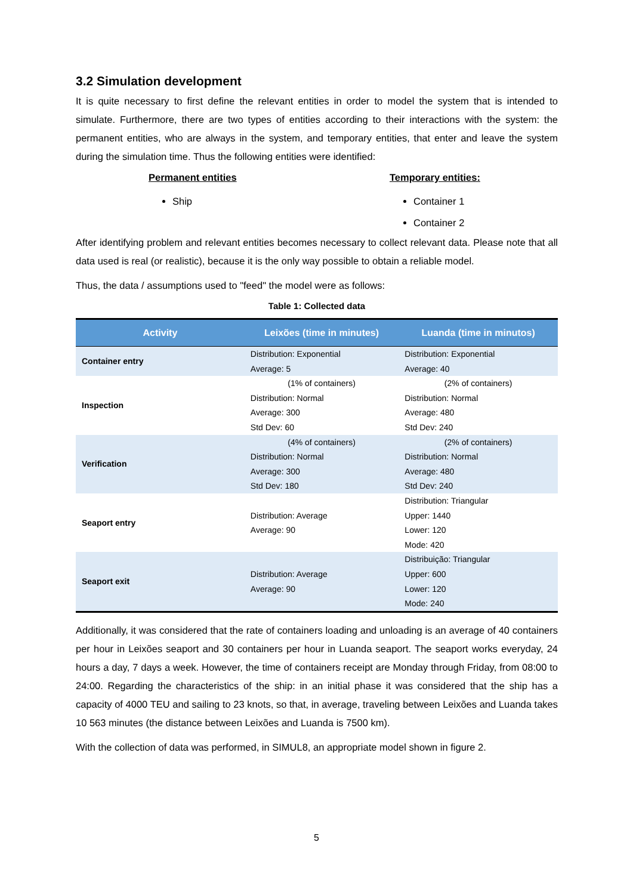3.2 Simulation development
It is quite necessary to first define the relevant entities in order to model the system that is intended to simulate. Furthermore, there are two types of entities according to their interactions with the system: the permanent entities, who are always in the system, and temporary entities, that enter and leave the system during the simulation time. Thus the following entities were identified:
Permanent entities
Ship
Temporary entities:
Container 1
Container 2
After identifying problem and relevant entities becomes necessary to collect relevant data. Please note that all data used is real (or realistic), because it is the only way possible to obtain a reliable model.
Thus, the data / assumptions used to "feed" the model were as follows:
Table 1: Collected data
| Activity | Leixões (time in minutes) | Luanda (time in minutos) |
| --- | --- | --- |
| Container entry | Distribution: Exponential Average: 5 | Distribution: Exponential Average: 40 |
| Inspection | (1% of containers) Distribution: Normal Average: 300 Std Dev: 60 | (2% of containers) Distribution: Normal Average: 480 Std Dev: 240 |
| Verification | (4% of containers) Distribution: Normal Average: 300 Std Dev: 180 | (2% of containers) Distribution: Normal Average: 480 Std Dev: 240 |
| Seaport entry | Distribution: Average Average: 90 | Distribution: Triangular Upper: 1440 Lower: 120 Mode: 420 |
| Seaport exit | Distribution: Average Average: 90 | Distribuição: Triangular Upper: 600 Lower: 120 Mode: 240 |
Additionally, it was considered that the rate of containers loading and unloading is an average of 40 containers per hour in Leixões seaport and 30 containers per hour in Luanda seaport. The seaport works everyday, 24 hours a day, 7 days a week. However, the time of containers receipt are Monday through Friday, from 08:00 to 24:00. Regarding the characteristics of the ship: in an initial phase it was considered that the ship has a capacity of 4000 TEU and sailing to 23 knots, so that, in average, traveling between Leixões and Luanda takes 10 563 minutes (the distance between Leixões and Luanda is 7500 km).
With the collection of data was performed, in SIMUL8, an appropriate model shown in figure 2.
5